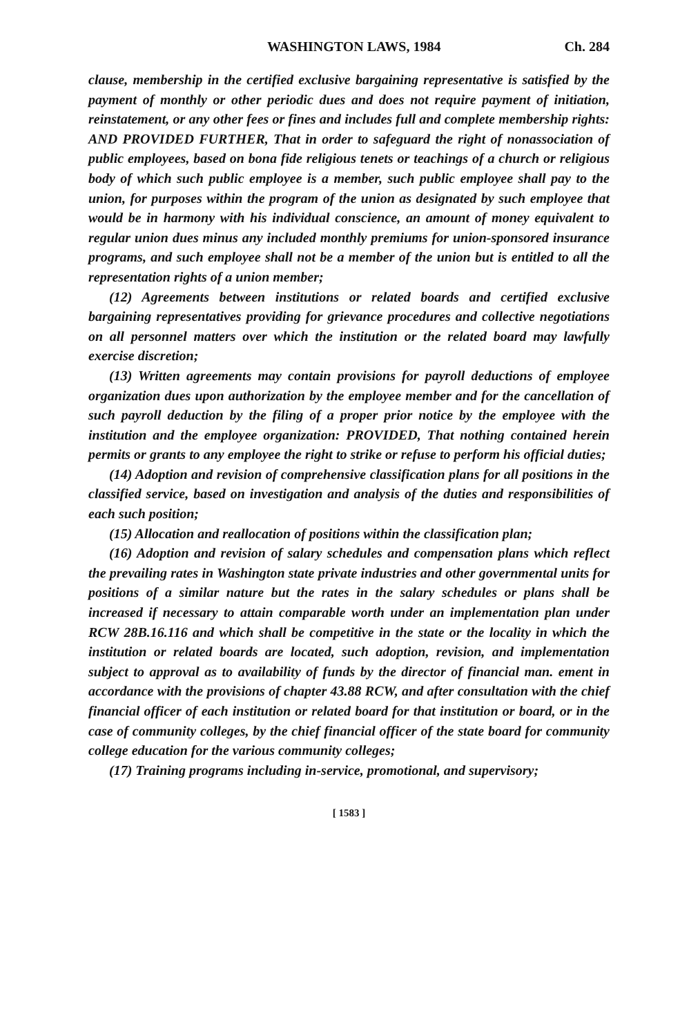WASHINGTON LAWS, 1984 Ch. 284
clause, membership in the certified exclusive bargaining representative is satisfied by the payment of monthly or other periodic dues and does not require payment of initiation, reinstatement, or any other fees or fines and includes full and complete membership rights: AND PROVIDED FURTHER, That in order to safeguard the right of nonassociation of public employees, based on bona fide religious tenets or teachings of a church or religious body of which such public employee is a member, such public employee shall pay to the union, for purposes within the program of the union as designated by such employee that would be in harmony with his individual conscience, an amount of money equivalent to regular union dues minus any included monthly premiums for union-sponsored insurance programs, and such employee shall not be a member of the union but is entitled to all the representation rights of a union member;
(12) Agreements between institutions or related boards and certified exclusive bargaining representatives providing for grievance procedures and collective negotiations on all personnel matters over which the institution or the related board may lawfully exercise discretion;
(13) Written agreements may contain provisions for payroll deductions of employee organization dues upon authorization by the employee member and for the cancellation of such payroll deduction by the filing of a proper prior notice by the employee with the institution and the employee organization: PROVIDED, That nothing contained herein permits or grants to any employee the right to strike or refuse to perform his official duties;
(14) Adoption and revision of comprehensive classification plans for all positions in the classified service, based on investigation and analysis of the duties and responsibilities of each such position;
(15) Allocation and reallocation of positions within the classification plan;
(16) Adoption and revision of salary schedules and compensation plans which reflect the prevailing rates in Washington state private industries and other governmental units for positions of a similar nature but the rates in the salary schedules or plans shall be increased if necessary to attain comparable worth under an implementation plan under RCW 28B.16.116 and which shall be competitive in the state or the locality in which the institution or related boards are located, such adoption, revision, and implementation subject to approval as to availability of funds by the director of financial man. ement in accordance with the provisions of chapter 43.88 RCW, and after consultation with the chief financial officer of each institution or related board for that institution or board, or in the case of community colleges, by the chief financial officer of the state board for community college education for the various community colleges;
(17) Training programs including in-service, promotional, and supervisory;
[ 1583 ]